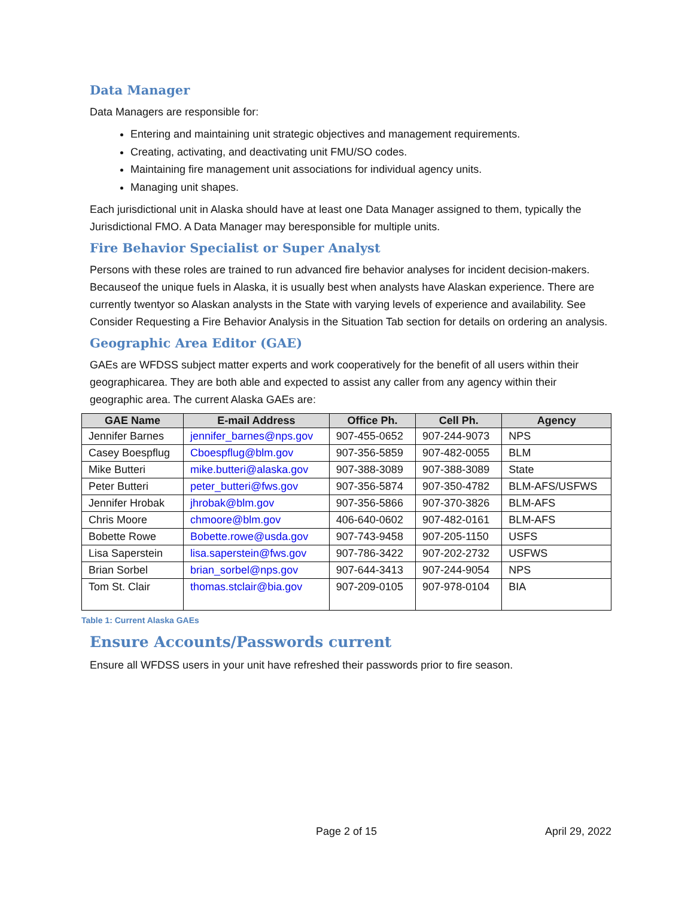Data Manager
Data Managers are responsible for:
Entering and maintaining unit strategic objectives and management requirements.
Creating, activating, and deactivating unit FMU/SO codes.
Maintaining fire management unit associations for individual agency units.
Managing unit shapes.
Each jurisdictional unit in Alaska should have at least one Data Manager assigned to them, typically the Jurisdictional FMO. A Data Manager may beresponsible for multiple units.
Fire Behavior Specialist or Super Analyst
Persons with these roles are trained to run advanced fire behavior analyses for incident decision-makers. Becauseof the unique fuels in Alaska, it is usually best when analysts have Alaskan experience. There are currently twentyor so Alaskan analysts in the State with varying levels of experience and availability. See Consider Requesting a Fire Behavior Analysis in the Situation Tab section for details on ordering an analysis.
Geographic Area Editor (GAE)
GAEs are WFDSS subject matter experts and work cooperatively for the benefit of all users within their geographicarea. They are both able and expected to assist any caller from any agency within their geographic area. The current Alaska GAEs are:
| GAE Name | E-mail Address | Office Ph. | Cell Ph. | Agency |
| --- | --- | --- | --- | --- |
| Jennifer Barnes | jennifer_barnes@nps.gov | 907-455-0652 | 907-244-9073 | NPS |
| Casey Boespflug | Cboespflug@blm.gov | 907-356-5859 | 907-482-0055 | BLM |
| Mike Butteri | mike.butteri@alaska.gov | 907-388-3089 | 907-388-3089 | State |
| Peter Butteri | peter_butteri@fws.gov | 907-356-5874 | 907-350-4782 | BLM-AFS/USFWS |
| Jennifer Hrobak | jhrobak@blm.gov | 907-356-5866 | 907-370-3826 | BLM-AFS |
| Chris Moore | chmoore@blm.gov | 406-640-0602 | 907-482-0161 | BLM-AFS |
| Bobette Rowe | Bobette.rowe@usda.gov | 907-743-9458 | 907-205-1150 | USFS |
| Lisa Saperstein | lisa.saperstein@fws.gov | 907-786-3422 | 907-202-2732 | USFWS |
| Brian Sorbel | brian_sorbel@nps.gov | 907-644-3413 | 907-244-9054 | NPS |
| Tom St. Clair | thomas.stclair@bia.gov | 907-209-0105 | 907-978-0104 | BIA |
Table 1: Current Alaska GAEs
Ensure Accounts/Passwords current
Ensure all WFDSS users in your unit have refreshed their passwords prior to fire season.
Page 2 of 15 April 29, 2022